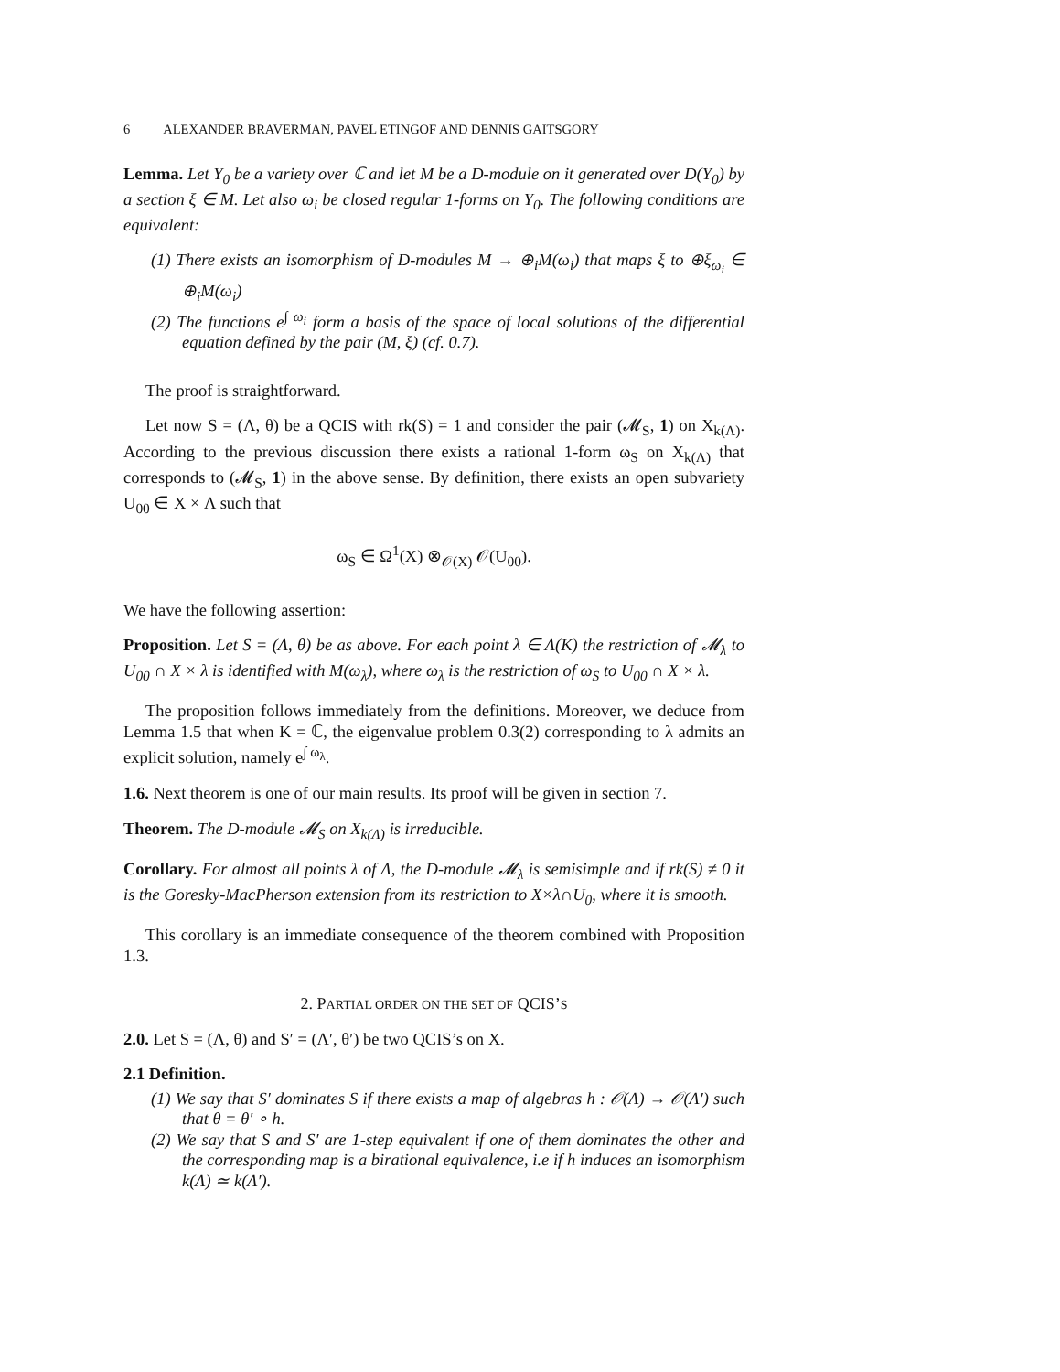6 ALEXANDER BRAVERMAN, PAVEL ETINGOF AND DENNIS GAITSGORY
Lemma. Let Y<sub>0</sub> be a variety over ℂ and let M be a D-module on it generated over D(Y<sub>0</sub>) by a section ξ ∈ M. Let also ω<sub>i</sub> be closed regular 1-forms on Y<sub>0</sub>. The following conditions are equivalent:
(1) There exists an isomorphism of D-modules M → ⊕<sub>i</sub>M(ω<sub>i</sub>) that maps ξ to ⊕ξ<sub>ω<sub>i</sub></sub> ∈ ⊕<sub>i</sub>M(ω<sub>i</sub>)
(2) The functions e<sup>∫ ω<sub>i</sub></sup> form a basis of the space of local solutions of the differential equation defined by the pair (M, ξ) (cf. 0.7).
The proof is straightforward.
Let now S = (Λ, θ) be a QCIS with rk(S) = 1 and consider the pair (𝓜<sub>S</sub>, 1) on X<sub>k(Λ)</sub>. According to the previous discussion there exists a rational 1-form ω<sub>S</sub> on X<sub>k(Λ)</sub> that corresponds to (𝓜<sub>S</sub>, 1) in the above sense. By definition, there exists an open subvariety U<sub>00</sub> ∈ X × Λ such that
ω<sub>S</sub> ∈ Ω<sup>1</sup>(X) ⊗<sub>𝒪(X)</sub> 𝒪(U<sub>00</sub>).
We have the following assertion:
Proposition. Let S = (Λ, θ) be as above. For each point λ ∈ Λ(K) the restriction of 𝓜<sub>λ</sub> to U<sub>00</sub> ∩ X × λ is identified with M(ω<sub>λ</sub>), where ω<sub>λ</sub> is the restriction of ω<sub>S</sub> to U<sub>00</sub> ∩ X × λ.
The proposition follows immediately from the definitions. Moreover, we deduce from Lemma 1.5 that when K = ℂ, the eigenvalue problem 0.3(2) corresponding to λ admits an explicit solution, namely e<sup>∫ ω<sub>λ</sub></sup>.
1.6. Next theorem is one of our main results. Its proof will be given in section 7.
Theorem. The D-module 𝓜<sub>S</sub> on X<sub>k(Λ)</sub> is irreducible.
Corollary. For almost all points λ of Λ, the D-module 𝓜<sub>λ</sub> is semisimple and if rk(S) ≠ 0 it is the Goresky-MacPherson extension from its restriction to X×λ∩U<sub>0</sub>, where it is smooth.
This corollary is an immediate consequence of the theorem combined with Proposition 1.3.
2. PARTIAL ORDER ON THE SET OF QCIS’S
2.0. Let S = (Λ, θ) and S′ = (Λ′, θ′) be two QCIS’s on X.
2.1 Definition.
(1) We say that S′ dominates S if there exists a map of algebras h : 𝒪(Λ) → 𝒪(Λ′) such that θ = θ′ ∘ h.
(2) We say that S and S′ are 1-step equivalent if one of them dominates the other and the corresponding map is a birational equivalence, i.e if h induces an isomorphism k(Λ) ≃ k(Λ′).